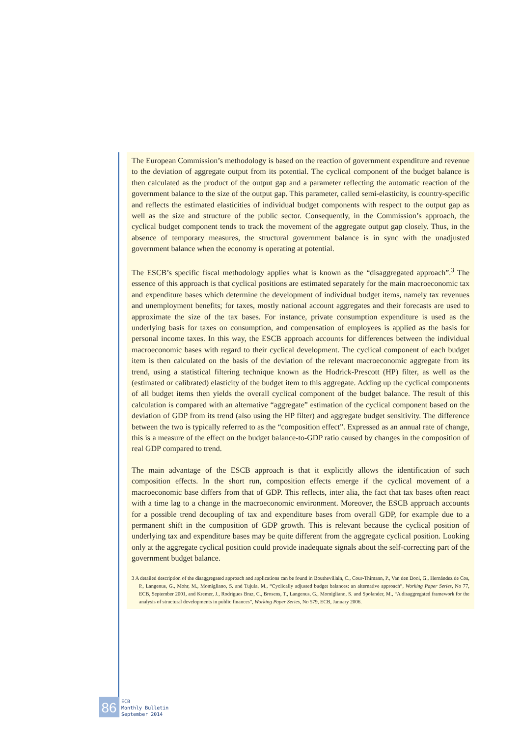The European Commission’s methodology is based on the reaction of government expenditure and revenue to the deviation of aggregate output from its potential. The cyclical component of the budget balance is then calculated as the product of the output gap and a parameter reflecting the automatic reaction of the government balance to the size of the output gap. This parameter, called semi-elasticity, is country-specific and reflects the estimated elasticities of individual budget components with respect to the output gap as well as the size and structure of the public sector. Consequently, in the Commission’s approach, the cyclical budget component tends to track the movement of the aggregate output gap closely. Thus, in the absence of temporary measures, the structural government balance is in sync with the unadjusted government balance when the economy is operating at potential.
The ESCB’s specific fiscal methodology applies what is known as the “disaggregated approach”.<sup>3</sup> The essence of this approach is that cyclical positions are estimated separately for the main macroeconomic tax and expenditure bases which determine the development of individual budget items, namely tax revenues and unemployment benefits; for taxes, mostly national account aggregates and their forecasts are used to approximate the size of the tax bases. For instance, private consumption expenditure is used as the underlying basis for taxes on consumption, and compensation of employees is applied as the basis for personal income taxes. In this way, the ESCB approach accounts for differences between the individual macroeconomic bases with regard to their cyclical development. The cyclical component of each budget item is then calculated on the basis of the deviation of the relevant macroeconomic aggregate from its trend, using a statistical filtering technique known as the Hodrick-Prescott (HP) filter, as well as the (estimated or calibrated) elasticity of the budget item to this aggregate. Adding up the cyclical components of all budget items then yields the overall cyclical component of the budget balance. The result of this calculation is compared with an alternative “aggregate” estimation of the cyclical component based on the deviation of GDP from its trend (also using the HP filter) and aggregate budget sensitivity. The difference between the two is typically referred to as the “composition effect”. Expressed as an annual rate of change, this is a measure of the effect on the budget balance-to-GDP ratio caused by changes in the composition of real GDP compared to trend.
The main advantage of the ESCB approach is that it explicitly allows the identification of such composition effects. In the short run, composition effects emerge if the cyclical movement of a macroeconomic base differs from that of GDP. This reflects, inter alia, the fact that tax bases often react with a time lag to a change in the macroeconomic environment. Moreover, the ESCB approach accounts for a possible trend decoupling of tax and expenditure bases from overall GDP, for example due to a permanent shift in the composition of GDP growth. This is relevant because the cyclical position of underlying tax and expenditure bases may be quite different from the aggregate cyclical position. Looking only at the aggregate cyclical position could provide inadequate signals about the self-correcting part of the government budget balance.
3 A detailed description of the disaggregated approach and applications can be found in Bouthevillain, C., Cour-Thimann, P., Van den Dool, G., Hernández de Cos, P., Langenus, G., Mohr, M., Momigliano, S. and Tujula, M., “Cyclically adjusted budget balances: an alternative approach”, Working Paper Series, No 77, ECB, September 2001, and Kremer, J., Rodrigues Braz, C., Brosens, T., Langenus, G., Momigliano, S. and Spolander, M., “A disaggregated framework for the analysis of structural developments in public finances”, Working Paper Series, No 579, ECB, January 2006.
86
ECB
Monthly Bulletin
September 2014